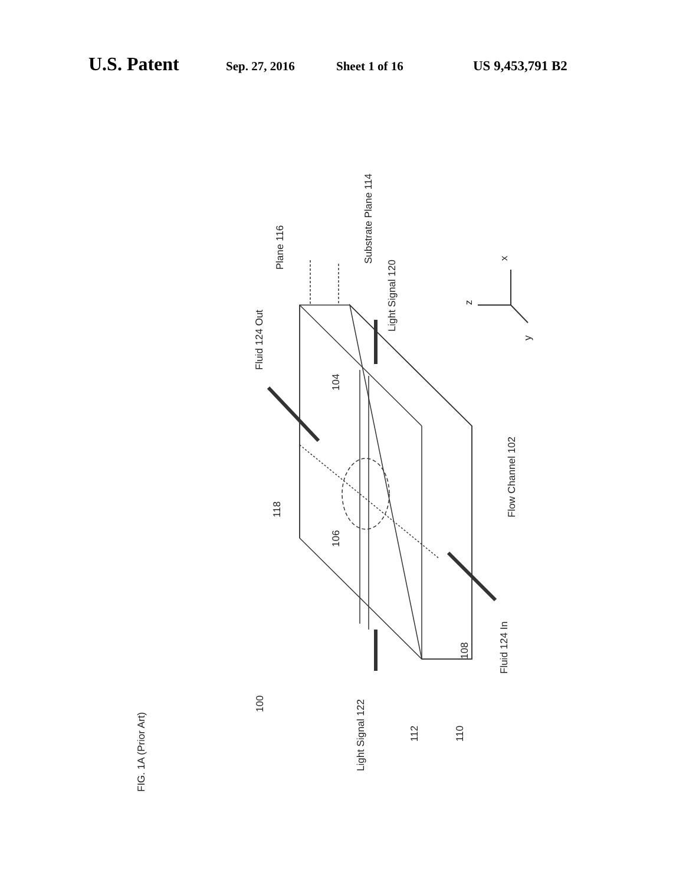U.S. Patent Sep. 27, 2016 Sheet 1 of 16 US 9,453,791 B2
Fluid 124 Out
Plane 116
Substrate Plane 114
Light Signal 120
104
118
106
Flow Channel 102
Fluid 124 In
108
Light Signal 122
100
112
110
FIG. 1A (Prior Art)
x
z
y